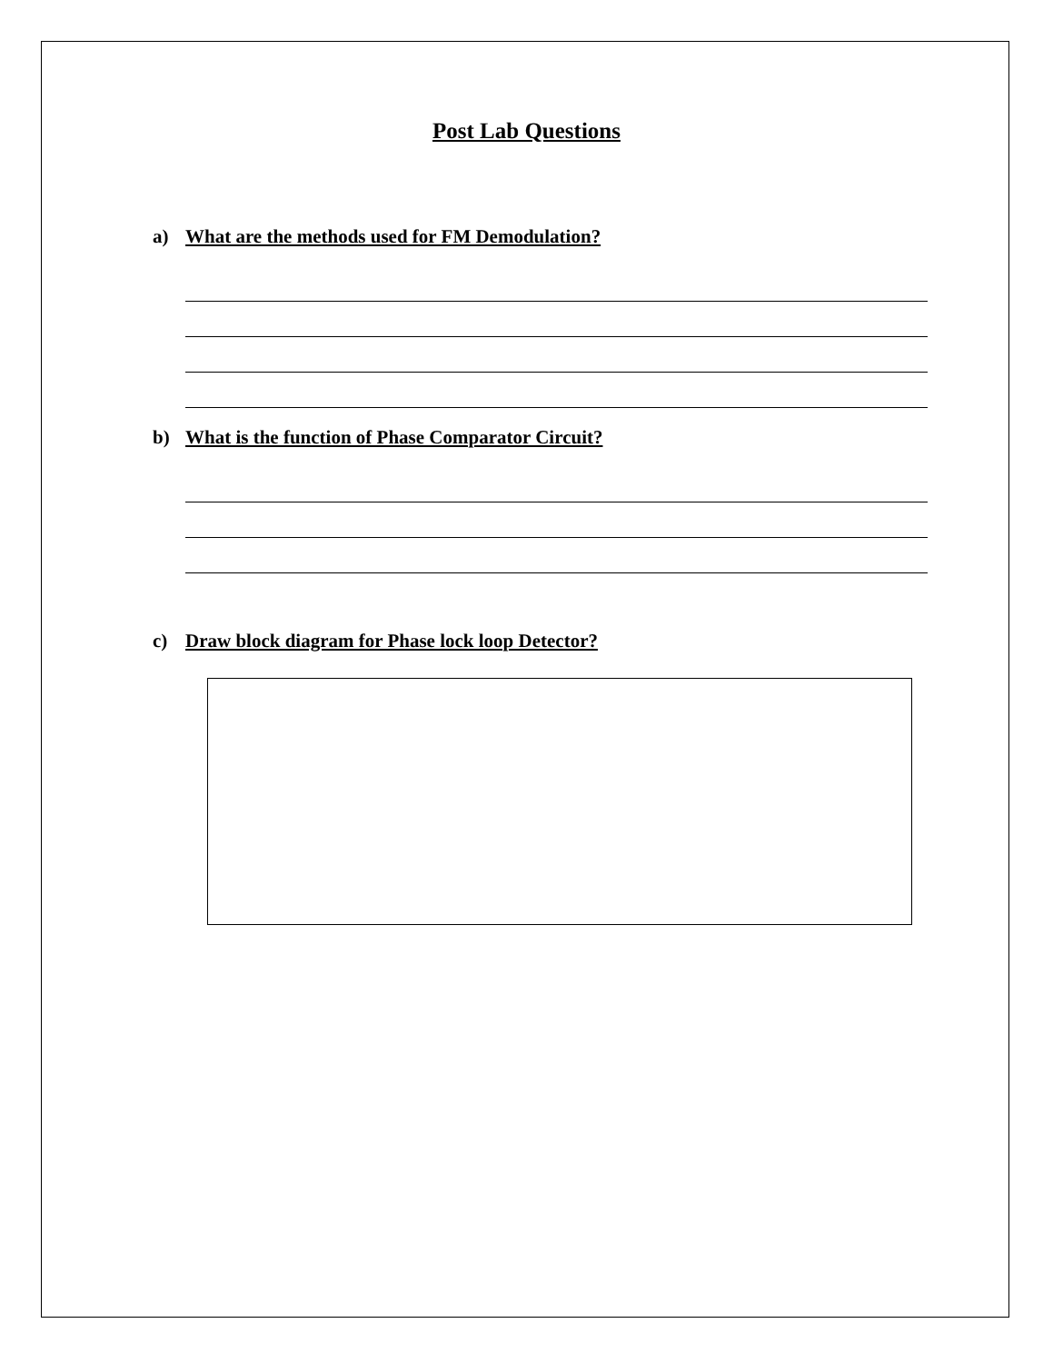Post Lab Questions
a) What are the methods used for FM Demodulation?
b) What is the function of Phase Comparator Circuit?
c) Draw block diagram for Phase lock loop Detector?